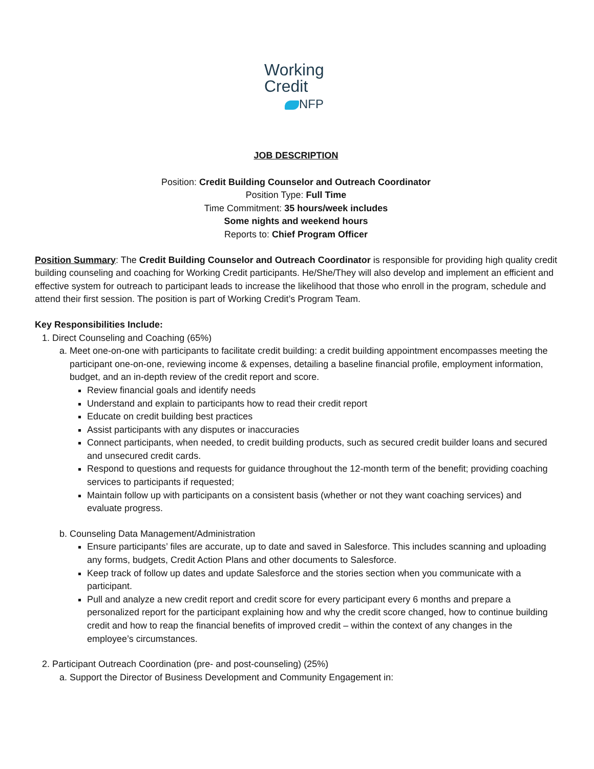Working
Credit
NFP
JOB DESCRIPTION
Position: Credit Building Counselor and Outreach Coordinator
Position Type: Full Time
Time Commitment: 35 hours/week includes
Some nights and weekend hours
Reports to: Chief Program Officer
Position Summary: The Credit Building Counselor and Outreach Coordinator is responsible for providing high quality credit building counseling and coaching for Working Credit participants. He/She/They will also develop and implement an efficient and effective system for outreach to participant leads to increase the likelihood that those who enroll in the program, schedule and attend their first session. The position is part of Working Credit’s Program Team.
Key Responsibilities Include:
1. Direct Counseling and Coaching (65%)
a. Meet one-on-one with participants to facilitate credit building: a credit building appointment encompasses meeting the participant one-on-one, reviewing income & expenses, detailing a baseline financial profile, employment information, budget, and an in-depth review of the credit report and score.
Review financial goals and identify needs
Understand and explain to participants how to read their credit report
Educate on credit building best practices
Assist participants with any disputes or inaccuracies
Connect participants, when needed, to credit building products, such as secured credit builder loans and secured and unsecured credit cards.
Respond to questions and requests for guidance throughout the 12-month term of the benefit; providing coaching services to participants if requested;
Maintain follow up with participants on a consistent basis (whether or not they want coaching services) and evaluate progress.
b. Counseling Data Management/Administration
Ensure participants’ files are accurate, up to date and saved in Salesforce. This includes scanning and uploading any forms, budgets, Credit Action Plans and other documents to Salesforce.
Keep track of follow up dates and update Salesforce and the stories section when you communicate with a participant.
Pull and analyze a new credit report and credit score for every participant every 6 months and prepare a personalized report for the participant explaining how and why the credit score changed, how to continue building credit and how to reap the financial benefits of improved credit – within the context of any changes in the employee’s circumstances.
2. Participant Outreach Coordination (pre- and post-counseling) (25%)
a. Support the Director of Business Development and Community Engagement in: